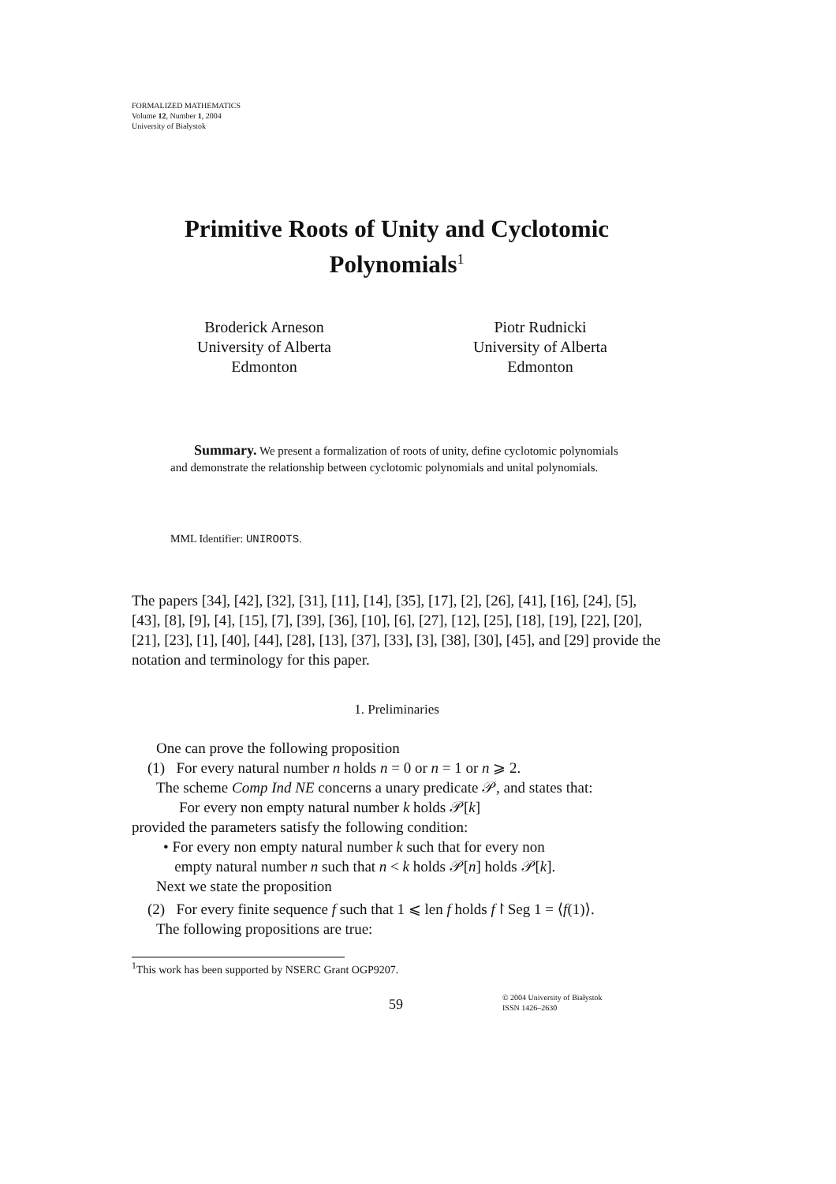FORMALIZED MATHEMATICS
Volume 12, Number 1, 2004
University of Białystok
Primitive Roots of Unity and Cyclotomic Polynomials<sup>1</sup>
Broderick Arneson
University of Alberta
Edmonton
Piotr Rudnicki
University of Alberta
Edmonton
Summary. We present a formalization of roots of unity, define cyclotomic polynomials and demonstrate the relationship between cyclotomic polynomials and unital polynomials.
MML Identifier: UNIROOTS.
The papers [34], [42], [32], [31], [11], [14], [35], [17], [2], [26], [41], [16], [24], [5], [43], [8], [9], [4], [15], [7], [39], [36], [10], [6], [27], [12], [25], [18], [19], [22], [20], [21], [23], [1], [40], [44], [28], [13], [37], [33], [3], [38], [30], [45], and [29] provide the notation and terminology for this paper.
1. Preliminaries
One can prove the following proposition
(1) For every natural number n holds n = 0 or n = 1 or n ⩾ 2.
The scheme Comp Ind NE concerns a unary predicate 𝒫, and states that:
For every non empty natural number k holds 𝒫[k]
provided the parameters satisfy the following condition:
• For every non empty natural number k such that for every non
empty natural number n such that n < k holds 𝒫[n] holds 𝒫[k].
Next we state the proposition
(2) For every finite sequence f such that 1 ⩽ len f holds f↾Seg 1 = ⟨f(1)⟩.
The following propositions are true:
<sup>1</sup> This work has been supported by NSERC Grant OGP9207.
59
© 2004 University of Białystok
ISSN 1426–2630